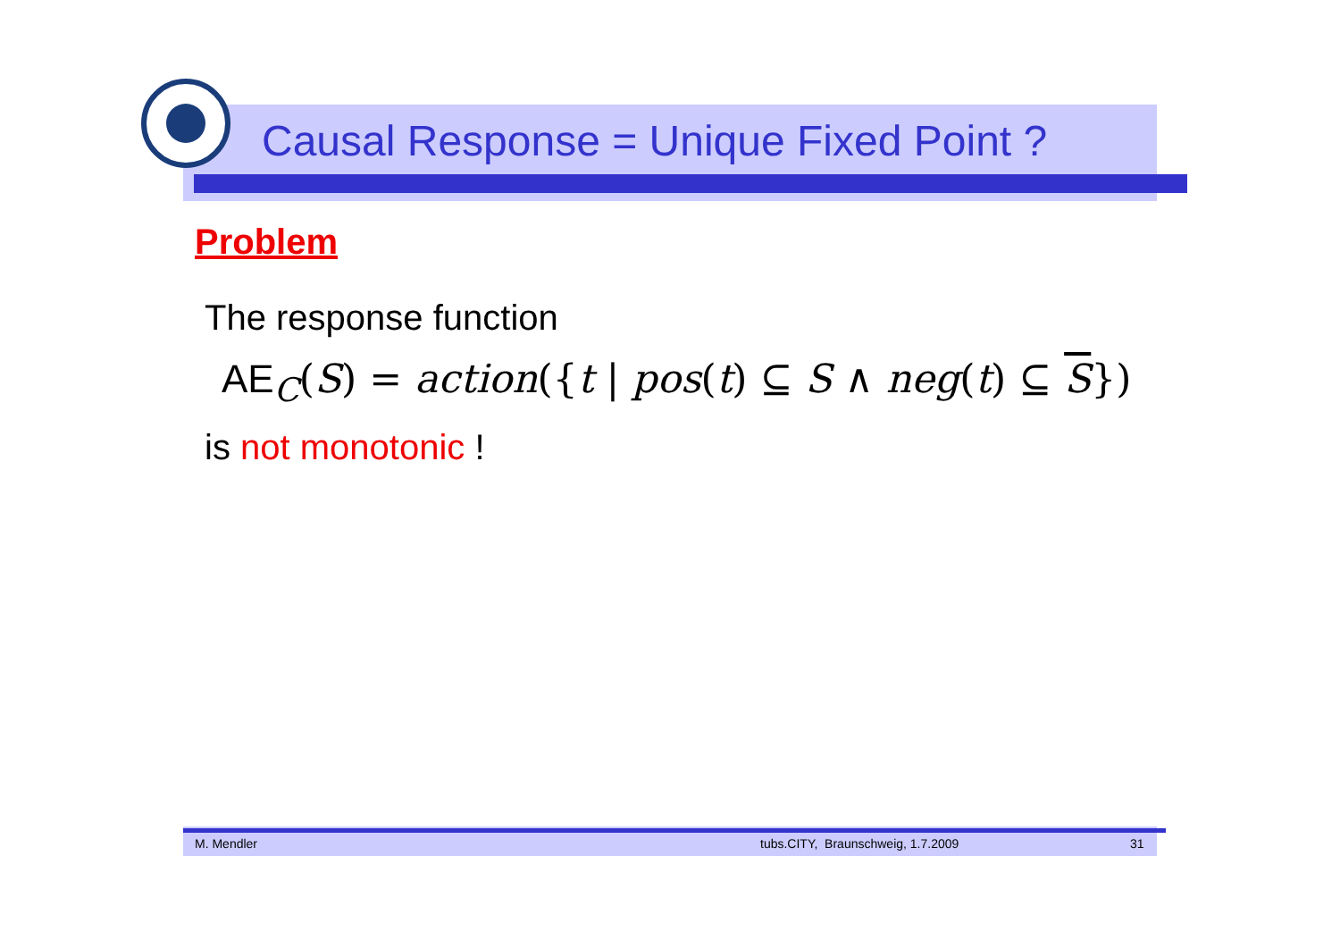Causal Response = Unique Fixed Point ?
Problem
The response function
AE<sub>C</sub>(S) = action({t | pos(t) ⊆ S ∧ neg(t) ⊆ S})
is not monotonic !
M. Mendler tubs.CITY, Braunschweig, 1.7.2009 31